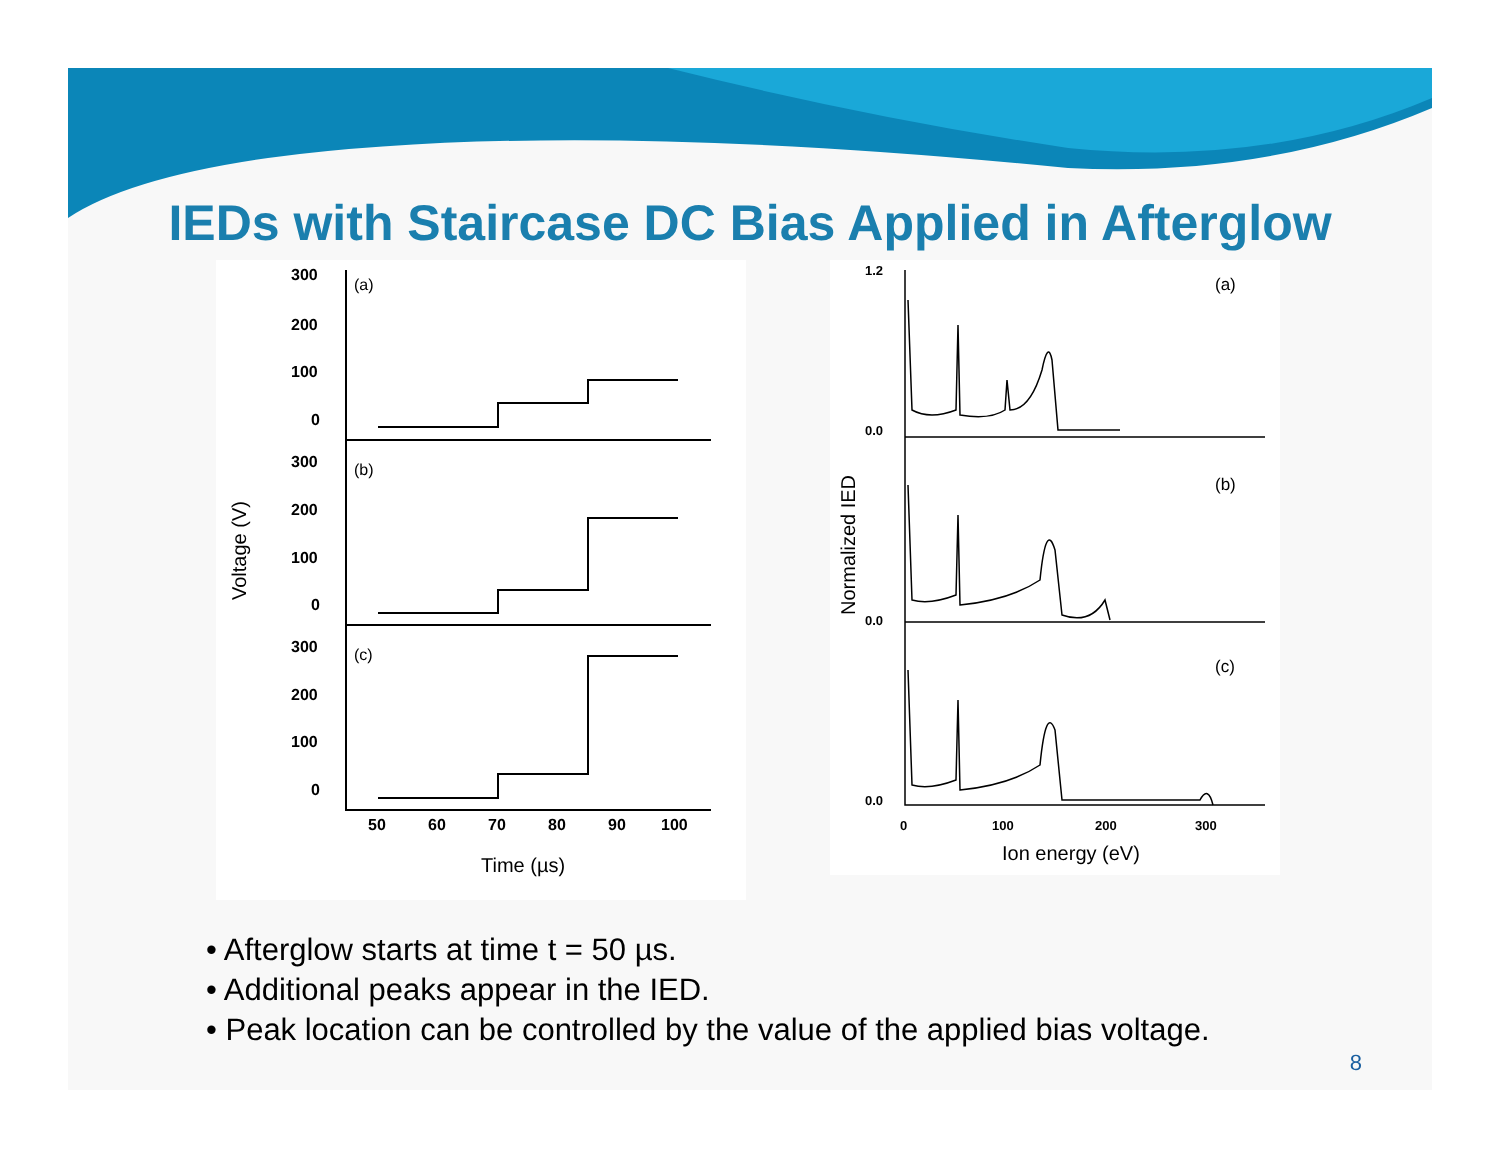IEDs with Staircase DC Bias Applied in Afterglow
Voltage (V)
300
200
100
0
300
200
100
0
300
200
100
0
50
60
70
80
90
100
(a)
(b)
(c)
Time (µs)
Normalized IED
1.2
0.0
0.0
0.0
0
100
200
300
(a)
(b)
(c)
Ion energy (eV)
• Afterglow starts at time t = 50 µs.
• Additional peaks appear in the IED.
• Peak location can be controlled by the value of the applied bias voltage.
8